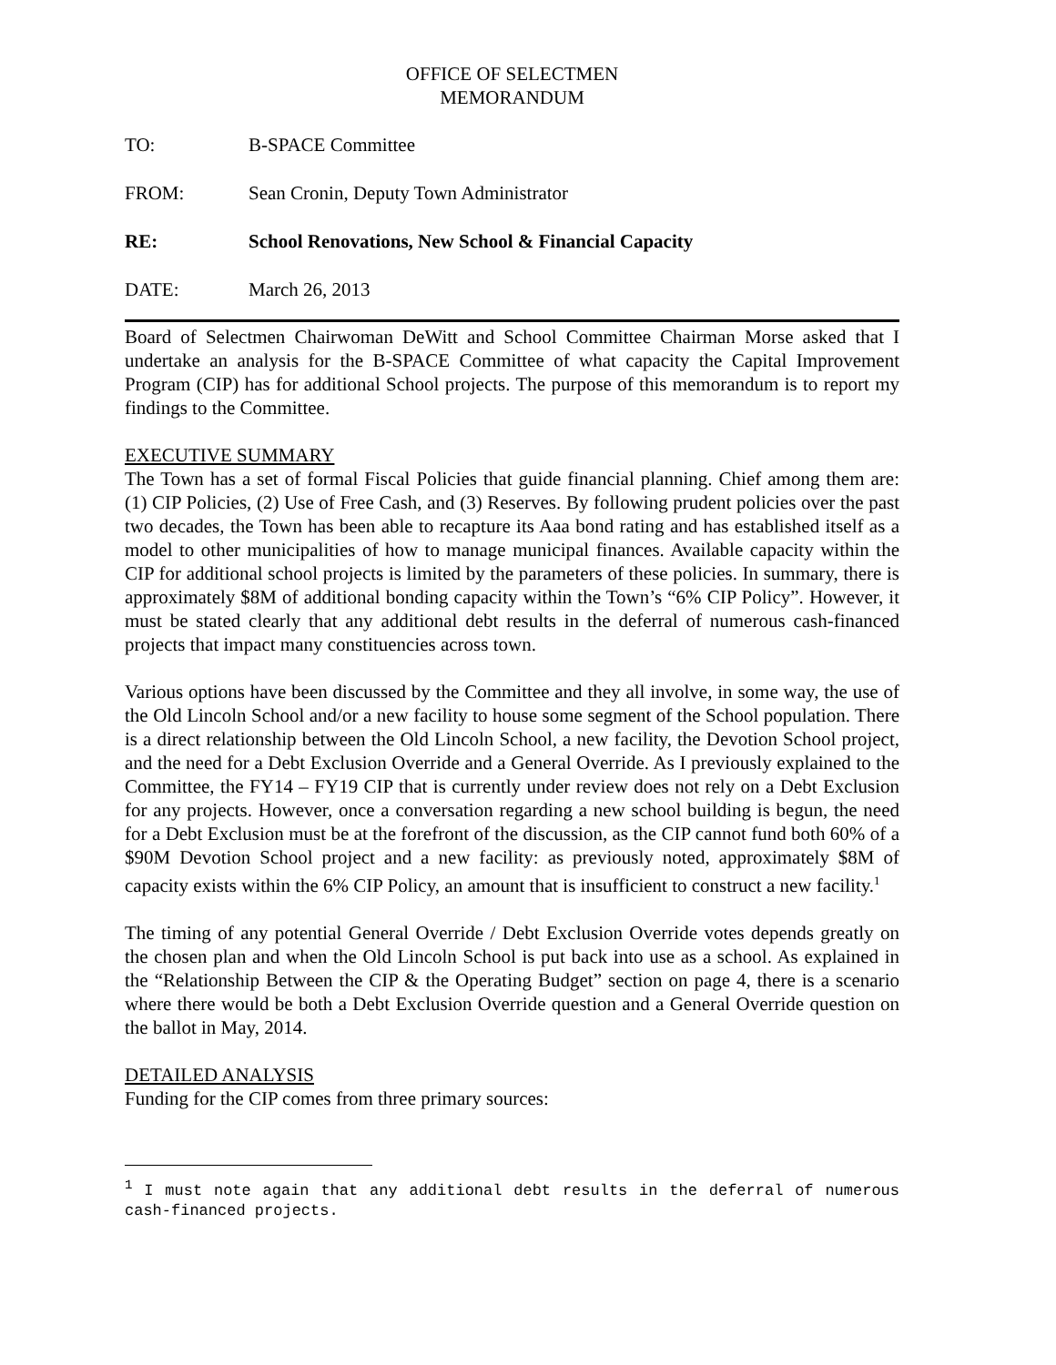OFFICE OF SELECTMEN
MEMORANDUM
TO: B-SPACE Committee
FROM: Sean Cronin, Deputy Town Administrator
RE: School Renovations, New School & Financial Capacity
DATE: March 26, 2013
Board of Selectmen Chairwoman DeWitt and School Committee Chairman Morse asked that I undertake an analysis for the B-SPACE Committee of what capacity the Capital Improvement Program (CIP) has for additional School projects. The purpose of this memorandum is to report my findings to the Committee.
EXECUTIVE SUMMARY
The Town has a set of formal Fiscal Policies that guide financial planning. Chief among them are: (1) CIP Policies, (2) Use of Free Cash, and (3) Reserves. By following prudent policies over the past two decades, the Town has been able to recapture its Aaa bond rating and has established itself as a model to other municipalities of how to manage municipal finances. Available capacity within the CIP for additional school projects is limited by the parameters of these policies. In summary, there is approximately $8M of additional bonding capacity within the Town’s “6% CIP Policy”. However, it must be stated clearly that any additional debt results in the deferral of numerous cash-financed projects that impact many constituencies across town.
Various options have been discussed by the Committee and they all involve, in some way, the use of the Old Lincoln School and/or a new facility to house some segment of the School population. There is a direct relationship between the Old Lincoln School, a new facility, the Devotion School project, and the need for a Debt Exclusion Override and a General Override. As I previously explained to the Committee, the FY14 – FY19 CIP that is currently under review does not rely on a Debt Exclusion for any projects. However, once a conversation regarding a new school building is begun, the need for a Debt Exclusion must be at the forefront of the discussion, as the CIP cannot fund both 60% of a $90M Devotion School project and a new facility: as previously noted, approximately $8M of capacity exists within the 6% CIP Policy, an amount that is insufficient to construct a new facility.<sup>1</sup>
The timing of any potential General Override / Debt Exclusion Override votes depends greatly on the chosen plan and when the Old Lincoln School is put back into use as a school. As explained in the “Relationship Between the CIP & the Operating Budget” section on page 4, there is a scenario where there would be both a Debt Exclusion Override question and a General Override question on the ballot in May, 2014.
DETAILED ANALYSIS
Funding for the CIP comes from three primary sources:
<sup>1</sup> I must note again that any additional debt results in the deferral of numerous cash-financed projects.